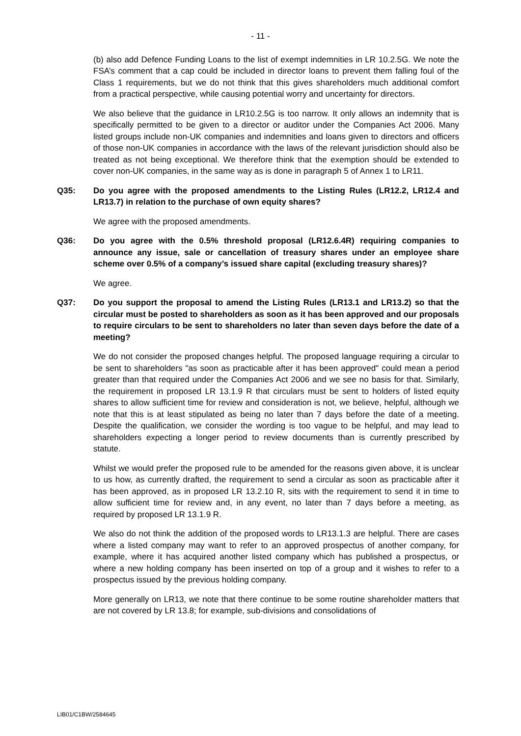- 11 -
(b) also add Defence Funding Loans to the list of exempt indemnities in LR 10.2.5G. We note the FSA’s comment that a cap could be included in director loans to prevent them falling foul of the Class 1 requirements, but we do not think that this gives shareholders much additional comfort from a practical perspective, while causing potential worry and uncertainty for directors.
We also believe that the guidance in LR10.2.5G is too narrow. It only allows an indemnity that is specifically permitted to be given to a director or auditor under the Companies Act 2006. Many listed groups include non-UK companies and indemnities and loans given to directors and officers of those non-UK companies in accordance with the laws of the relevant jurisdiction should also be treated as not being exceptional. We therefore think that the exemption should be extended to cover non-UK companies, in the same way as is done in paragraph 5 of Annex 1 to LR11.
Q35: Do you agree with the proposed amendments to the Listing Rules (LR12.2, LR12.4 and LR13.7) in relation to the purchase of own equity shares?
We agree with the proposed amendments.
Q36: Do you agree with the 0.5% threshold proposal (LR12.6.4R) requiring companies to announce any issue, sale or cancellation of treasury shares under an employee share scheme over 0.5% of a company’s issued share capital (excluding treasury shares)?
We agree.
Q37: Do you support the proposal to amend the Listing Rules (LR13.1 and LR13.2) so that the circular must be posted to shareholders as soon as it has been approved and our proposals to require circulars to be sent to shareholders no later than seven days before the date of a meeting?
We do not consider the proposed changes helpful. The proposed language requiring a circular to be sent to shareholders "as soon as practicable after it has been approved" could mean a period greater than that required under the Companies Act 2006 and we see no basis for that. Similarly, the requirement in proposed LR 13.1.9 R that circulars must be sent to holders of listed equity shares to allow sufficient time for review and consideration is not, we believe, helpful, although we note that this is at least stipulated as being no later than 7 days before the date of a meeting. Despite the qualification, we consider the wording is too vague to be helpful, and may lead to shareholders expecting a longer period to review documents than is currently prescribed by statute.
Whilst we would prefer the proposed rule to be amended for the reasons given above, it is unclear to us how, as currently drafted, the requirement to send a circular as soon as practicable after it has been approved, as in proposed LR 13.2.10 R, sits with the requirement to send it in time to allow sufficient time for review and, in any event, no later than 7 days before a meeting, as required by proposed LR 13.1.9 R.
We also do not think the addition of the proposed words to LR13.1.3 are helpful. There are cases where a listed company may want to refer to an approved prospectus of another company, for example, where it has acquired another listed company which has published a prospectus, or where a new holding company has been inserted on top of a group and it wishes to refer to a prospectus issued by the previous holding company.
More generally on LR13, we note that there continue to be some routine shareholder matters that are not covered by LR 13.8; for example, sub-divisions and consolidations of
LIB01/C1BW/2584645